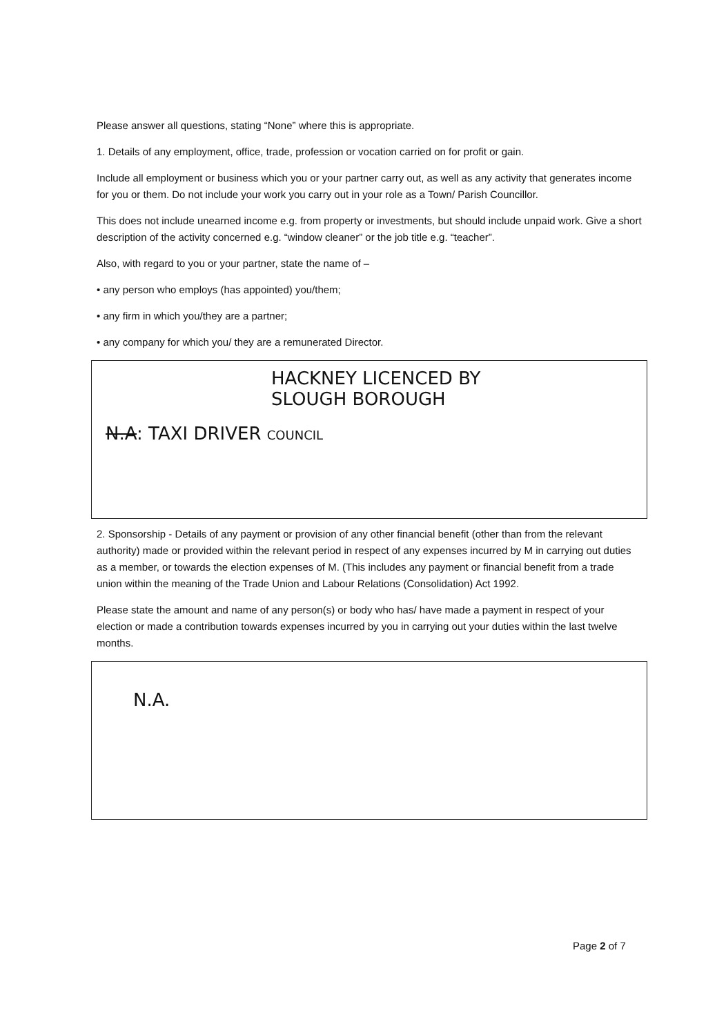Please answer all questions, stating “None” where this is appropriate.
1. Details of any employment, office, trade, profession or vocation carried on for profit or gain.
Include all employment or business which you or your partner carry out, as well as any activity that generates income for you or them. Do not include your work you carry out in your role as a Town/ Parish Councillor.
This does not include unearned income e.g. from property or investments, but should include unpaid work. Give a short description of the activity concerned e.g. “window cleaner” or the job title e.g. “teacher”.
Also, with regard to you or your partner, state the name of –
• any person who employs (has appointed) you/them;
• any firm in which you/they are a partner;
• any company for which you/ they are a remunerated Director.
HACKNEY LICENCED BY
SLOUGH BOROUGH
N.A: TAXI DRIVER COUNCIL
2. Sponsorship - Details of any payment or provision of any other financial benefit (other than from the relevant authority) made or provided within the relevant period in respect of any expenses incurred by M in carrying out duties as a member, or towards the election expenses of M. (This includes any payment or financial benefit from a trade union within the meaning of the Trade Union and Labour Relations (Consolidation) Act 1992.
Please state the amount and name of any person(s) or body who has/ have made a payment in respect of your election or made a contribution towards expenses incurred by you in carrying out your duties within the last twelve months.
N.A.
Page 2 of 7